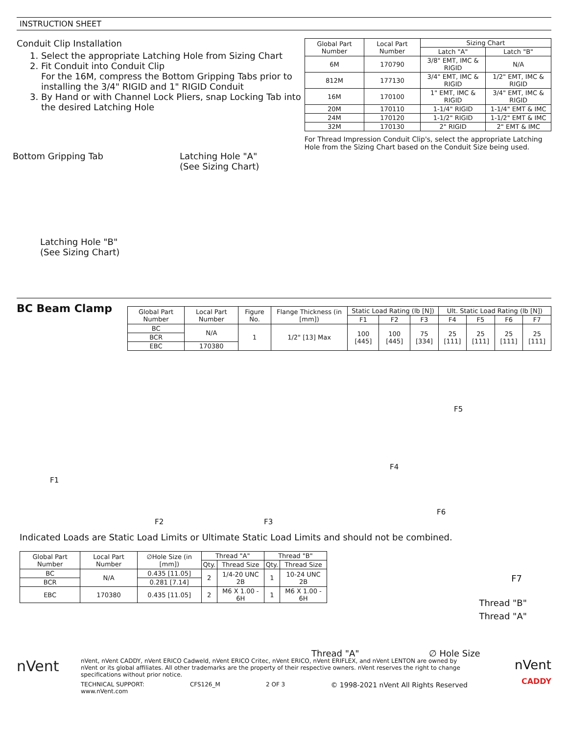INSTRUCTION SHEET
Conduit Clip Installation
1. Select the appropriate Latching Hole from Sizing Chart
2. Fit Conduit into Conduit Clip
For the 16M, compress the Bottom Gripping Tabs prior to installing the 3/4" RIGID and 1" RIGID Conduit
3. By Hand or with Channel Lock Pliers, snap Locking Tab into the desired Latching Hole
| Global Part Number | Local Part Number | Sizing Chart | |
| --- | --- | --- | --- |
| | | Latch "A" | Latch "B" |
| 6M | 170790 | 3/8" EMT, IMC & RIGID | N/A |
| 812M | 177130 | 3/4" EMT, IMC & RIGID | 1/2" EMT, IMC & RIGID |
| 16M | 170100 | 1" EMT, IMC & RIGID | 3/4" EMT, IMC & RIGID |
| 20M | 170110 | 1-1/4" RIGID | 1-1/4" EMT & IMC |
| 24M | 170120 | 1-1/2" RIGID | 1-1/2" EMT & IMC |
| 32M | 170130 | 2" RIGID | 2" EMT & IMC |
For Thread Impression Conduit Clip's, select the appropriate Latching Hole from the Sizing Chart based on the Conduit Size being used.
Bottom Gripping Tab
Latching Hole "A"
(See Sizing Chart)
Latching Hole "B"
(See Sizing Chart)
BC Beam Clamp
| Global Part Number | Local Part Number | Figure No. | Flange Thickness (in [mm]) | Static Load Rating (lb [N]) | | | Ult. Static Load Rating (lb [N]) | | | |
| --- | --- | --- | --- | --- | --- | --- | --- | --- | --- | --- |
| | | | | F1 | F2 | F3 | F4 | F5 | F6 | F7 |
| BC | N/A | 1 | 1/2" [13] Max | 100 [445] | 100 [445] | 75 [334] | 25 [111] | 25 [111] | 25 [111] | 25 [111] |
| BCR | | | | | | | | | | |
| EBC | 170380 | | | | | | | | | |
F1
F2 F3
F4
F5
F6
Indicated Loads are Static Load Limits or Ultimate Static Load Limits and should not be combined.
| Global Part Number | Local Part Number | ∅Hole Size (in [mm]) | Thread "A" | | Thread "B" | |
| --- | --- | --- | --- | --- | --- | --- |
| | | | Qty. | Thread Size | Qty. | Thread Size |
| BC | N/A | 0.435 [11.05] | 2 | 1/4-20 UNC 2B | 1 | 10-24 UNC 2B |
| BCR | | 0.281 [7.14] | | | | |
| EBC | 170380 | 0.435 [11.05] | 2 | M6 X 1.00 - 6H | 1 | M6 X 1.00 - 6H |
F7
Thread "B"
Thread "A"
Thread "A" ∅ Hole Size
nVent
nVent, nVent CADDY, nVent ERICO Cadweld, nVent ERICO Critec, nVent ERICO, nVent ERIFLEX, and nVent LENTON are owned by nVent or its global affiliates. All other trademarks are the property of their respective owners. nVent reserves the right to change specifications without prior notice.
TECHNICAL SUPPORT:
www.nVent.com CFS126_M 2 OF 3 © 1998-2021 nVent All Rights Reserved
nVent
CADDY